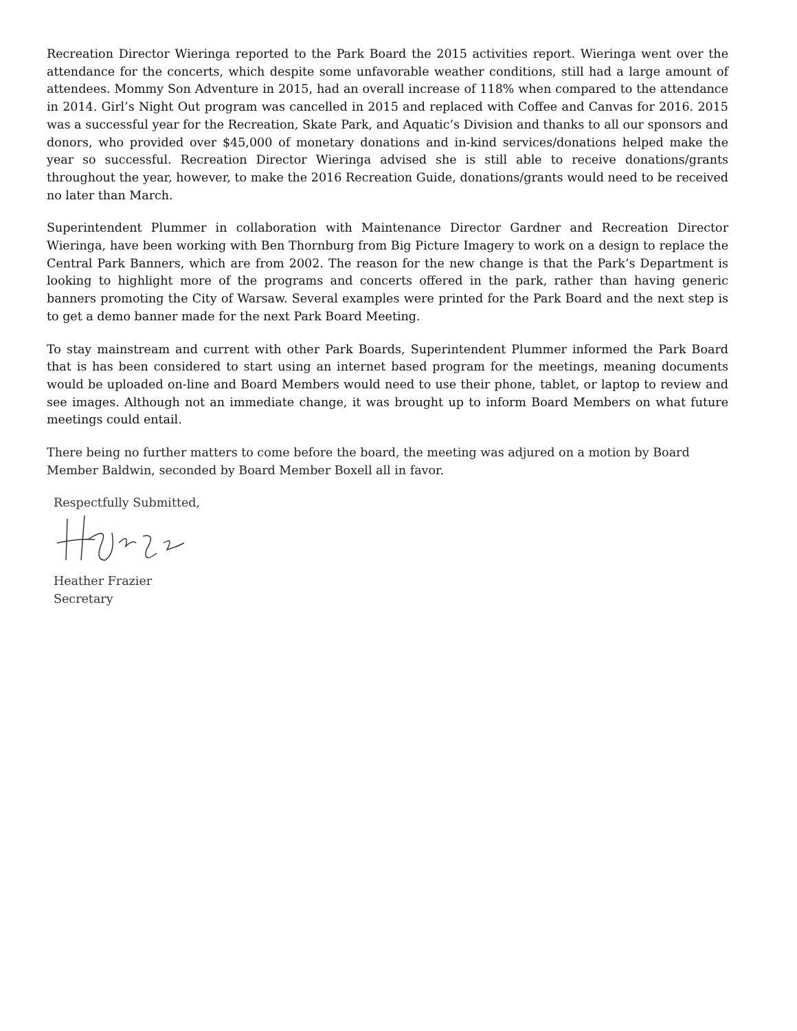Recreation Director Wieringa reported to the Park Board the 2015 activities report. Wieringa went over the attendance for the concerts, which despite some unfavorable weather conditions, still had a large amount of attendees. Mommy Son Adventure in 2015, had an overall increase of 118% when compared to the attendance in 2014. Girl’s Night Out program was cancelled in 2015 and replaced with Coffee and Canvas for 2016. 2015 was a successful year for the Recreation, Skate Park, and Aquatic’s Division and thanks to all our sponsors and donors, who provided over $45,000 of monetary donations and in-kind services/donations helped make the year so successful. Recreation Director Wieringa advised she is still able to receive donations/grants throughout the year, however, to make the 2016 Recreation Guide, donations/grants would need to be received no later than March.
Superintendent Plummer in collaboration with Maintenance Director Gardner and Recreation Director Wieringa, have been working with Ben Thornburg from Big Picture Imagery to work on a design to replace the Central Park Banners, which are from 2002. The reason for the new change is that the Park’s Department is looking to highlight more of the programs and concerts offered in the park, rather than having generic banners promoting the City of Warsaw. Several examples were printed for the Park Board and the next step is to get a demo banner made for the next Park Board Meeting.
To stay mainstream and current with other Park Boards, Superintendent Plummer informed the Park Board that is has been considered to start using an internet based program for the meetings, meaning documents would be uploaded on-line and Board Members would need to use their phone, tablet, or laptop to review and see images. Although not an immediate change, it was brought up to inform Board Members on what future meetings could entail.
There being no further matters to come before the board, the meeting was adjured on a motion by Board Member Baldwin, seconded by Board Member Boxell all in favor.
Respectfully Submitted,
Heather Frazier
Secretary